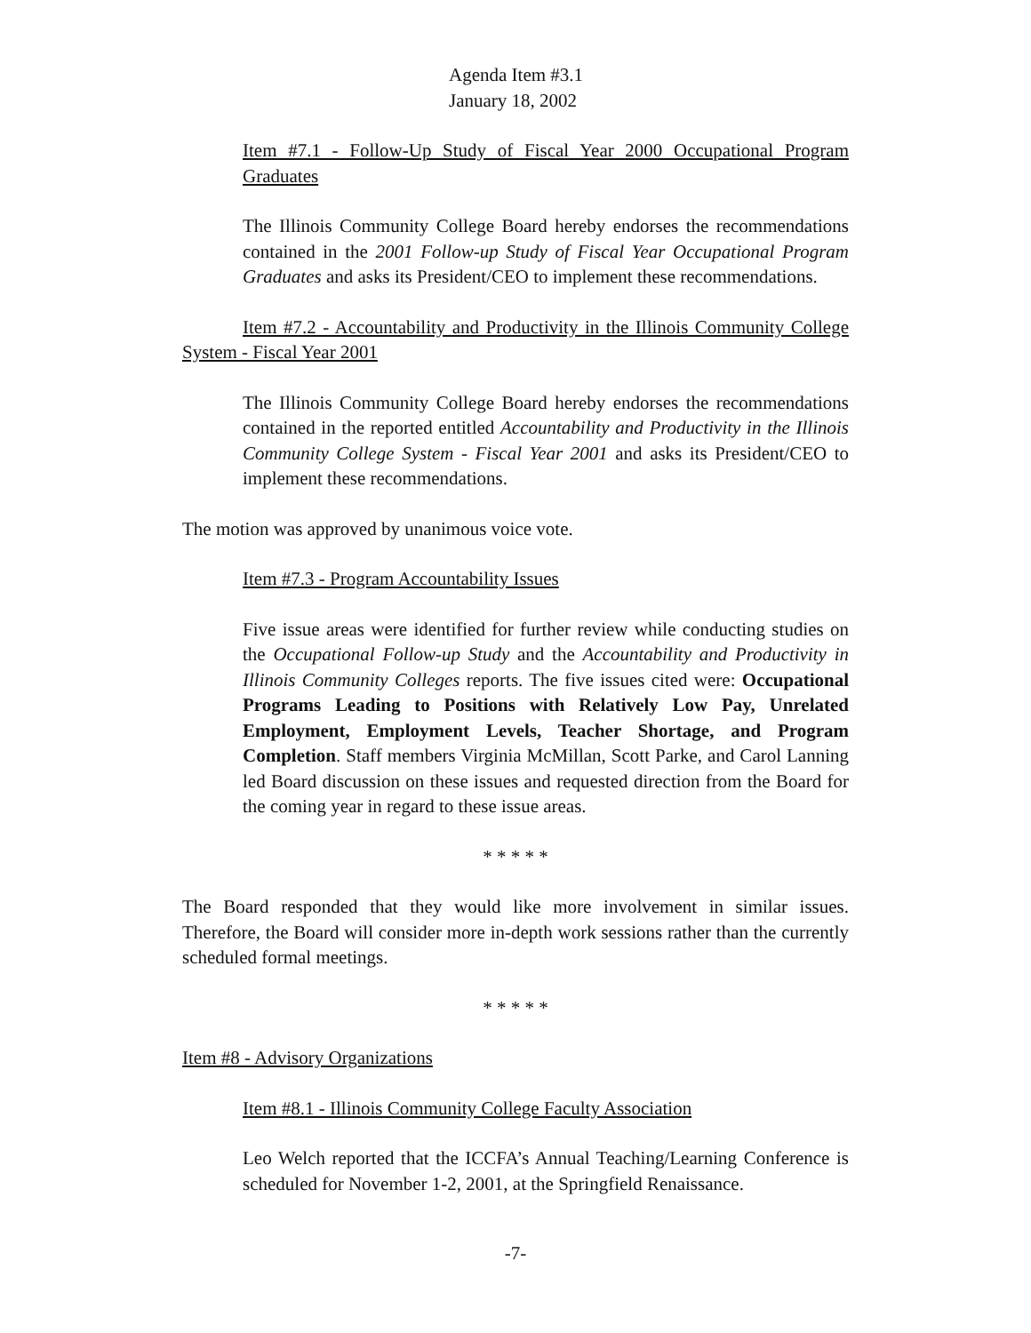Agenda Item #3.1
January 18, 2002
Item #7.1 - Follow-Up Study of Fiscal Year 2000 Occupational Program Graduates
The Illinois Community College Board hereby endorses the recommendations contained in the 2001 Follow-up Study of Fiscal Year Occupational Program Graduates and asks its President/CEO to implement these recommendations.
Item #7.2 - Accountability and Productivity in the Illinois Community College System - Fiscal Year 2001
The Illinois Community College Board hereby endorses the recommendations contained in the reported entitled Accountability and Productivity in the Illinois Community College System - Fiscal Year 2001 and asks its President/CEO to implement these recommendations.
The motion was approved by unanimous voice vote.
Item #7.3 - Program Accountability Issues
Five issue areas were identified for further review while conducting studies on the Occupational Follow-up Study and the Accountability and Productivity in Illinois Community Colleges reports. The five issues cited were: Occupational Programs Leading to Positions with Relatively Low Pay, Unrelated Employment, Employment Levels, Teacher Shortage, and Program Completion. Staff members Virginia McMillan, Scott Parke, and Carol Lanning led Board discussion on these issues and requested direction from the Board for the coming year in regard to these issue areas.
* * * * *
The Board responded that they would like more involvement in similar issues. Therefore, the Board will consider more in-depth work sessions rather than the currently scheduled formal meetings.
* * * * *
Item #8 - Advisory Organizations
Item #8.1 - Illinois Community College Faculty Association
Leo Welch reported that the ICCFA’s Annual Teaching/Learning Conference is scheduled for November 1-2, 2001, at the Springfield Renaissance.
-7-